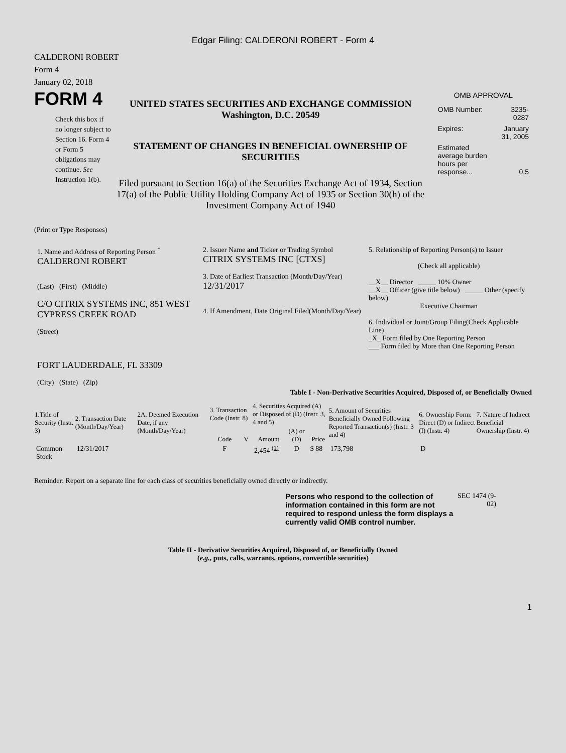Edgar Filing: CALDERONI ROBERT - Form 4
CALDERONI ROBERT
Form 4
January 02, 2018
FORM 4
Check this box if no longer subject to Section 16. Form 4 or Form 5 obligations may continue. See Instruction 1(b).
UNITED STATES SECURITIES AND EXCHANGE COMMISSION
Washington, D.C. 20549
STATEMENT OF CHANGES IN BENEFICIAL OWNERSHIP OF SECURITIES
Filed pursuant to Section 16(a) of the Securities Exchange Act of 1934, Section 17(a) of the Public Utility Holding Company Act of 1935 or Section 30(h) of the Investment Company Act of 1940
OMB APPROVAL
| OMB Number: | 3235-0287 |
| Expires: | January 31, 2005 |
| Estimated average burden hours per response... | 0.5 |
(Print or Type Responses)
| 1. Name and Address of Reporting Person <sup>*</sup> CALDERONI ROBERT (Last) (First) (Middle) C/O CITRIX SYSTEMS INC, 851 WEST CYPRESS CREEK ROAD (Street) FORT LAUDERDALE, FL 33309 (City) (State) (Zip) | 2. Issuer Name and Ticker or Trading Symbol CITRIX SYSTEMS INC [CTXS] 3. Date of Earliest Transaction (Month/Day/Year) 12/31/2017 4. If Amendment, Date Original Filed(Month/Day/Year) | 5. Relationship of Reporting Person(s) to Issuer (Check all applicable) __X__ Director _____ 10% Owner __X__ Officer (give title below) _____ Other (specify below) Executive Chairman 6. Individual or Joint/Group Filing(Check Applicable Line) _X_ Form filed by One Reporting Person ___ Form filed by More than One Reporting Person |
Table I - Non-Derivative Securities Acquired, Disposed of, or Beneficially Owned
| 1.Title of Security (Instr. 3) | 2. Transaction Date (Month/Day/Year) | 2A. Deemed Execution Date, if any (Month/Day/Year) | 3. Transaction Code (Instr. 8) | | 4. Securities Acquired (A) or Disposed of (D) (Instr. 3, 4 and 5) | | | 5. Amount of Securities Beneficially Owned Following Reported Transaction(s) (Instr. 3 and 4) | 6. Ownership Form: Direct (D) or Indirect (I) (Instr. 4) | 7. Nature of Indirect Beneficial Ownership (Instr. 4) |
| --- | --- | --- | --- | --- | --- | --- | --- | --- | --- | --- |
| | | | Code | V | Amount | (A) or (D) | Price | | | |
| Common Stock | 12/31/2017 | | F | | 2,454 <sup>(1)</sup> | D | $ 88 | 173,798 | D | |
Reminder: Report on a separate line for each class of securities beneficially owned directly or indirectly.
Persons who respond to the collection of information contained in this form are not required to respond unless the form displays a currently valid OMB control number.
SEC 1474 (9-02)
Table II - Derivative Securities Acquired, Disposed of, or Beneficially Owned
(e.g., puts, calls, warrants, options, convertible securities)
1